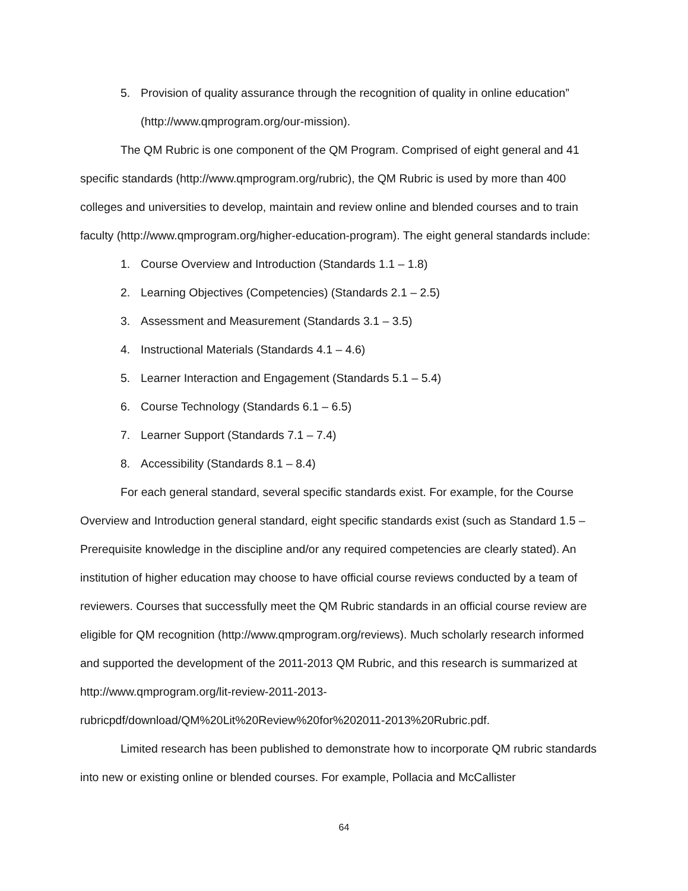5. Provision of quality assurance through the recognition of quality in online education” (http://www.qmprogram.org/our-mission).
The QM Rubric is one component of the QM Program. Comprised of eight general and 41 specific standards (http://www.qmprogram.org/rubric), the QM Rubric is used by more than 400 colleges and universities to develop, maintain and review online and blended courses and to train faculty (http://www.qmprogram.org/higher-education-program). The eight general standards include:
1. Course Overview and Introduction (Standards 1.1 – 1.8)
2. Learning Objectives (Competencies) (Standards 2.1 – 2.5)
3. Assessment and Measurement (Standards 3.1 – 3.5)
4. Instructional Materials (Standards 4.1 – 4.6)
5. Learner Interaction and Engagement (Standards 5.1 – 5.4)
6. Course Technology (Standards 6.1 – 6.5)
7. Learner Support (Standards 7.1 – 7.4)
8. Accessibility (Standards 8.1 – 8.4)
For each general standard, several specific standards exist. For example, for the Course Overview and Introduction general standard, eight specific standards exist (such as Standard 1.5 – Prerequisite knowledge in the discipline and/or any required competencies are clearly stated). An institution of higher education may choose to have official course reviews conducted by a team of reviewers. Courses that successfully meet the QM Rubric standards in an official course review are eligible for QM recognition (http://www.qmprogram.org/reviews). Much scholarly research informed and supported the development of the 2011-2013 QM Rubric, and this research is summarized at http://www.qmprogram.org/lit-review-2011-2013-rubricpdf/download/QM%20Lit%20Review%20for%202011-2013%20Rubric.pdf.
Limited research has been published to demonstrate how to incorporate QM rubric standards into new or existing online or blended courses. For example, Pollacia and McCallister
64